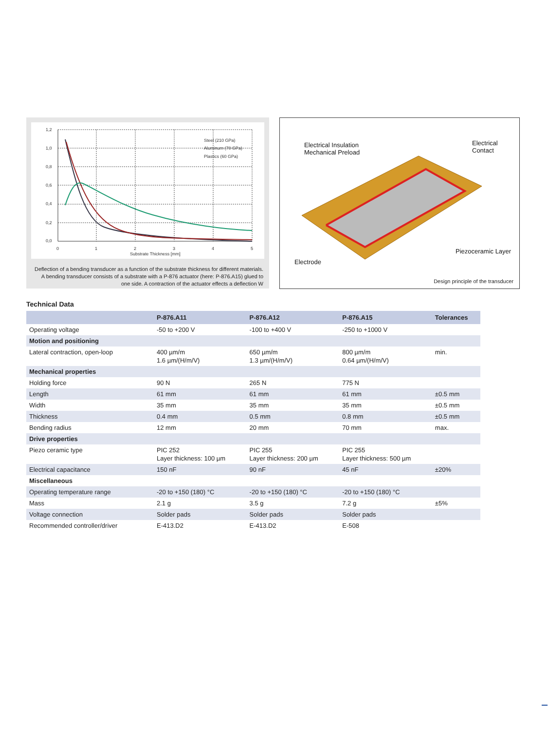1,2
1,0
0,8
0,6
0,4
0,2
0,0
0
1
2
3
4
5
Substrate Thickness [mm]
Steel (210 GPa)
Aluminum (70 GPa)
Plastics (60 GPa)
Deflection of a bending transducer as a function of the substrate thickness for different materials. A bending transducer consists of a substrate with a P-876 actuator (here: P-876.A15) glued to one side. A contraction of the actuator effects a deflection W
Electrical Insulation
Mechanical Preload
Electrical
Contact
Piezoceramic Layer
Electrode
Design principle of the transducer
Technical Data
| | P-876.A11 | P-876.A12 | P-876.A15 | Tolerances |
| --- | --- | --- | --- | --- |
| Operating voltage | -50 to +200 V | -100 to +400 V | -250 to +1000 V | |
| Motion and positioning | | | | |
| Lateral contraction, open-loop | 400 µm/m 1.6 µm/(H/m/V) | 650 µm/m 1.3 µm/(H/m/V) | 800 µm/m 0.64 µm/(H/m/V) | min. |
| Mechanical properties | | | | |
| Holding force | 90 N | 265 N | 775 N | |
| Length | 61 mm | 61 mm | 61 mm | ±0.5 mm |
| Width | 35 mm | 35 mm | 35 mm | ±0.5 mm |
| Thickness | 0.4 mm | 0.5 mm | 0.8 mm | ±0.5 mm |
| Bending radius | 12 mm | 20 mm | 70 mm | max. |
| Drive properties | | | | |
| Piezo ceramic type | PIC 252 Layer thickness: 100 µm | PIC 255 Layer thickness: 200 µm | PIC 255 Layer thickness: 500 µm | |
| Electrical capacitance | 150 nF | 90 nF | 45 nF | ±20% |
| Miscellaneous | | | | |
| Operating temperature range | -20 to +150 (180) °C | -20 to +150 (180) °C | -20 to +150 (180) °C | |
| Mass | 2.1 g | 3.5 g | 7.2 g | ±5% |
| Voltage connection | Solder pads | Solder pads | Solder pads | |
| Recommended controller/driver | E-413.D2 | E-413.D2 | E-508 | |